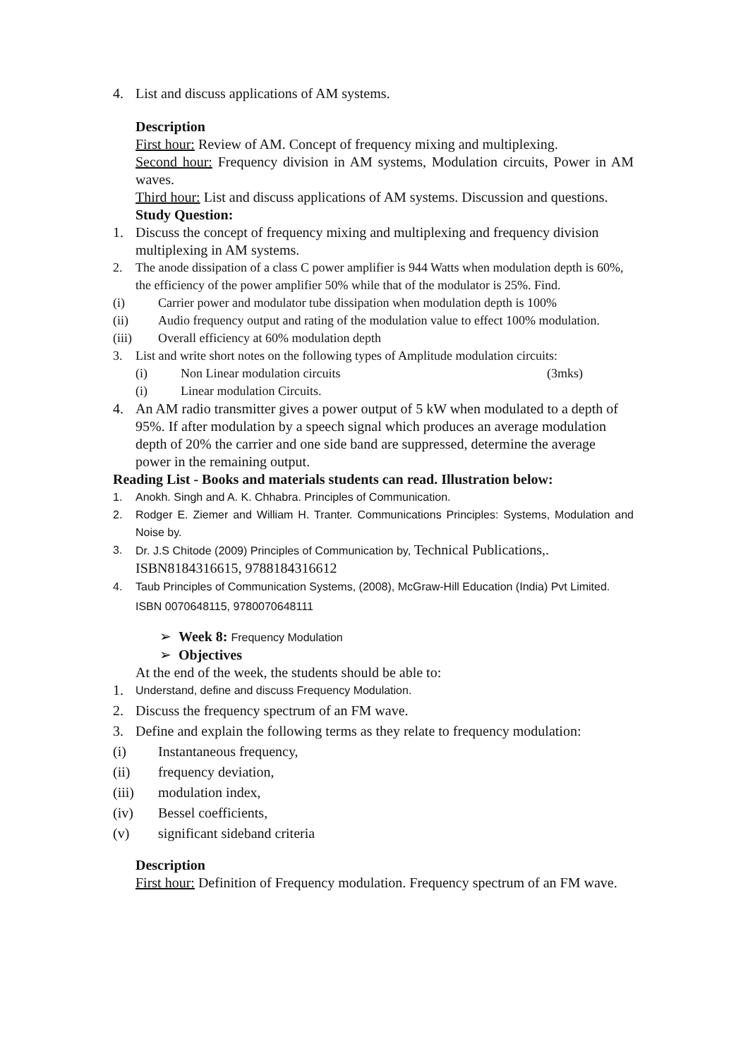4. List and discuss applications of AM systems.
Description
First hour: Review of AM. Concept of frequency mixing and multiplexing.
Second hour: Frequency division in AM systems, Modulation circuits, Power in AM waves.
Third hour: List and discuss applications of AM systems. Discussion and questions.
Study Question:
1. Discuss the concept of frequency mixing and multiplexing and frequency division multiplexing in AM systems.
2. The anode dissipation of a class C power amplifier is 944 Watts when modulation depth is 60%, the efficiency of the power amplifier 50% while that of the modulator is 25%. Find.
(i) Carrier power and modulator tube dissipation when modulation depth is 100%
(ii) Audio frequency output and rating of the modulation value to effect 100% modulation.
(iii) Overall efficiency at 60% modulation depth
3. List and write short notes on the following types of Amplitude modulation circuits:
(i) Non Linear modulation circuits (3mks)
(i) Linear modulation Circuits.
4. An AM radio transmitter gives a power output of 5 kW when modulated to a depth of 95%. If after modulation by a speech signal which produces an average modulation depth of 20% the carrier and one side band are suppressed, determine the average power in the remaining output.
Reading List - Books and materials students can read. Illustration below:
1. Anokh. Singh and A. K. Chhabra. Principles of Communication.
2. Rodger E. Ziemer and William H. Tranter. Communications Principles: Systems, Modulation and Noise by.
3. Dr. J.S Chitode (2009) Principles of Communication by, Technical Publications,. ISBN8184316615, 9788184316612
4. Taub Principles of Communication Systems, (2008), McGraw-Hill Education (India) Pvt Limited. ISBN 0070648115, 9780070648111
➢ Week 8: Frequency Modulation
➢ Objectives
At the end of the week, the students should be able to:
1. Understand, define and discuss Frequency Modulation.
2. Discuss the frequency spectrum of an FM wave.
3. Define and explain the following terms as they relate to frequency modulation:
(i) Instantaneous frequency,
(ii) frequency deviation,
(iii) modulation index,
(iv) Bessel coefficients,
(v) significant sideband criteria
Description
First hour: Definition of Frequency modulation. Frequency spectrum of an FM wave.